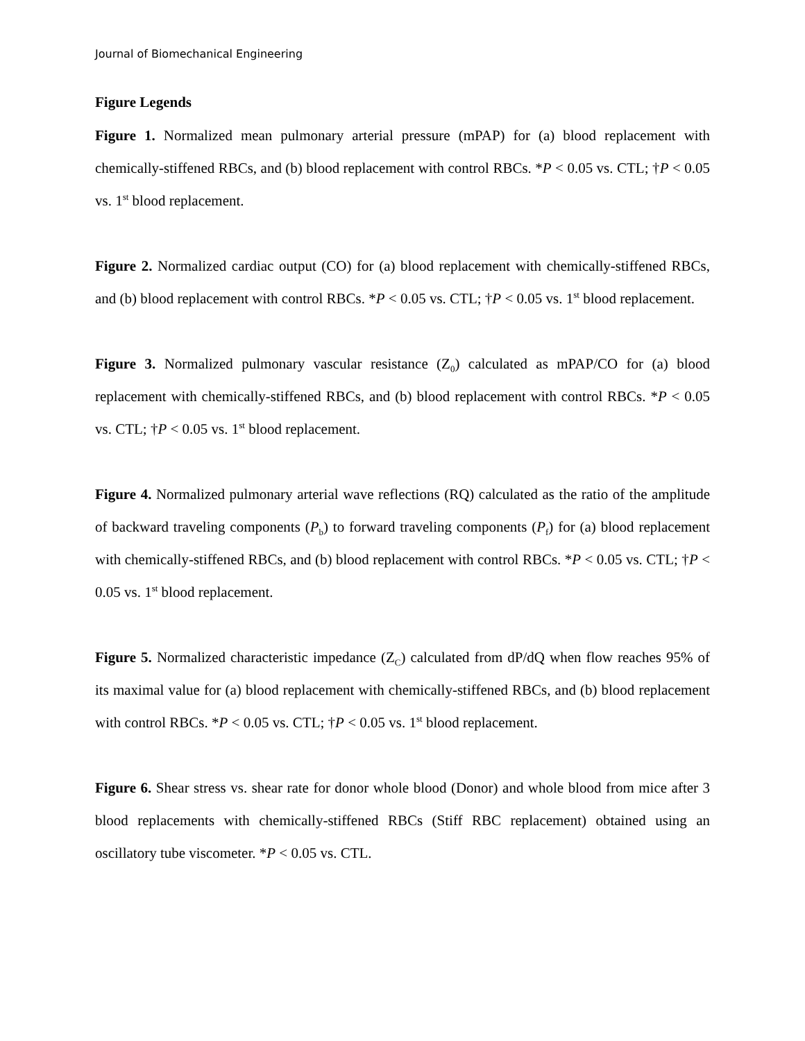Journal of Biomechanical Engineering
Figure Legends
Figure 1. Normalized mean pulmonary arterial pressure (mPAP) for (a) blood replacement with chemically-stiffened RBCs, and (b) blood replacement with control RBCs. *P < 0.05 vs. CTL; †P < 0.05 vs. 1<sup>st</sup> blood replacement.
Figure 2. Normalized cardiac output (CO) for (a) blood replacement with chemically-stiffened RBCs, and (b) blood replacement with control RBCs. *P < 0.05 vs. CTL; †P < 0.05 vs. 1<sup>st</sup> blood replacement.
Figure 3. Normalized pulmonary vascular resistance (Z<sub>0</sub>) calculated as mPAP/CO for (a) blood replacement with chemically-stiffened RBCs, and (b) blood replacement with control RBCs. *P < 0.05 vs. CTL; †P < 0.05 vs. 1<sup>st</sup> blood replacement.
Figure 4. Normalized pulmonary arterial wave reflections (RQ) calculated as the ratio of the amplitude of backward traveling components (P<sub>b</sub>) to forward traveling components (P<sub>f</sub>) for (a) blood replacement with chemically-stiffened RBCs, and (b) blood replacement with control RBCs. *P < 0.05 vs. CTL; †P < 0.05 vs. 1<sup>st</sup> blood replacement.
Figure 5. Normalized characteristic impedance (Z<sub>C</sub>) calculated from dP/dQ when flow reaches 95% of its maximal value for (a) blood replacement with chemically-stiffened RBCs, and (b) blood replacement with control RBCs. *P < 0.05 vs. CTL; †P < 0.05 vs. 1<sup>st</sup> blood replacement.
Figure 6. Shear stress vs. shear rate for donor whole blood (Donor) and whole blood from mice after 3 blood replacements with chemically-stiffened RBCs (Stiff RBC replacement) obtained using an oscillatory tube viscometer. *P < 0.05 vs. CTL.